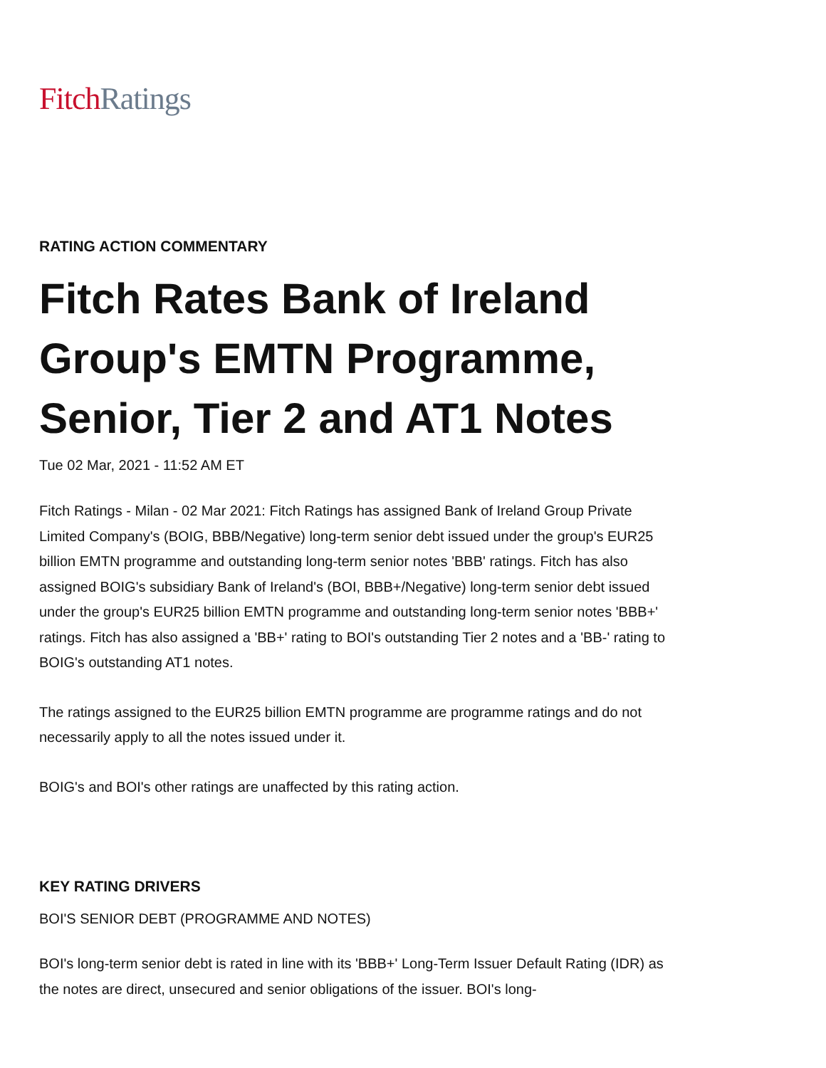Fitch Ratings
RATING ACTION COMMENTARY
Fitch Rates Bank of Ireland Group's EMTN Programme, Senior, Tier 2 and AT1 Notes
Tue 02 Mar, 2021 - 11:52 AM ET
Fitch Ratings - Milan - 02 Mar 2021: Fitch Ratings has assigned Bank of Ireland Group Private Limited Company's (BOIG, BBB/Negative) long-term senior debt issued under the group's EUR25 billion EMTN programme and outstanding long-term senior notes 'BBB' ratings. Fitch has also assigned BOIG's subsidiary Bank of Ireland's (BOI, BBB+/Negative) long-term senior debt issued under the group's EUR25 billion EMTN programme and outstanding long-term senior notes 'BBB+' ratings. Fitch has also assigned a 'BB+' rating to BOI's outstanding Tier 2 notes and a 'BB-' rating to BOIG's outstanding AT1 notes.
The ratings assigned to the EUR25 billion EMTN programme are programme ratings and do not necessarily apply to all the notes issued under it.
BOIG's and BOI's other ratings are unaffected by this rating action.
KEY RATING DRIVERS
BOI'S SENIOR DEBT (PROGRAMME AND NOTES)
BOI's long-term senior debt is rated in line with its 'BBB+' Long-Term Issuer Default Rating (IDR) as the notes are direct, unsecured and senior obligations of the issuer. BOI's long-